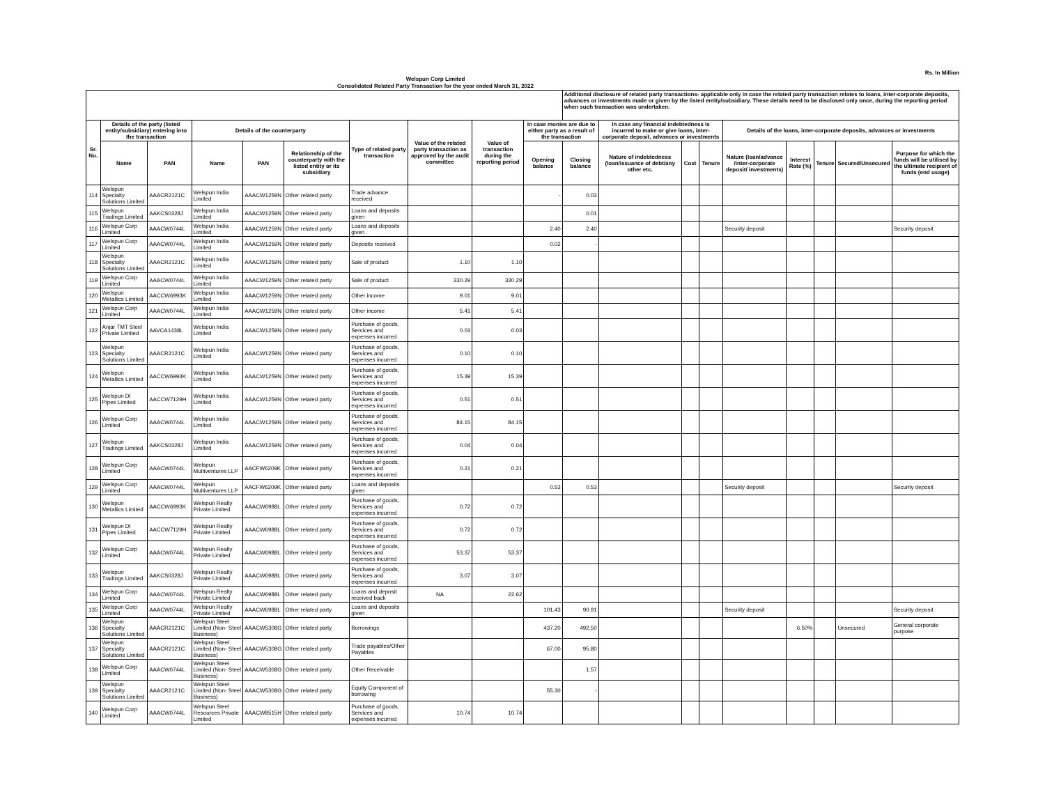Rs. In Million
Welspun Corp Limited
Consolidated Related Party Transaction for the year ended March 31, 2022
| | | | | | | | | | | Additional disclosure of related party transactions- applicable only in case the related party transaction relates to loans, inter-corporate deposits, advances or investments made or given by the listed entity/subsidiary. These details need to be disclosed only once, during the reporting period when such transaction was undertaken. | | | | | | | | |
| --- | --- | --- | --- | --- | --- | --- | --- | --- | --- | --- | --- | --- | --- | --- | --- | --- | --- | --- |
| Sr. No. | Details of the party (listed entity/subsidiary) entering into the transaction | | Details of the counterparty | | | Type of related party transaction | Value of the related party transaction as approved by the audit committee | Value of transaction during the reporting period | In case monies are due to either party as a result of the transaction | | In case any financial indebtedness is incurred to make or give loans, inter-corporate deposit, advances or investments | | | Details of the loans, inter-corporate deposits, advances or investments | | | | |
| | Name | PAN | Name | PAN | Relationship of the counterparty with the listed entity or its subsidiary | | | | Opening balance | Closing balance | Nature of indebtedness (loan/issuance of debt/any other etc. | Cost | Tenure | Nature (loan/advance /inter-corporate deposit/ investments) | Interest Rate (%) | Tenure | Secured/Unsecured | Purpose for which the funds will be utilised by the ultimate recipient of funds (end usage) |
| 114 | Welspun Specialty Solutions Limited | AAACR2121C | Welspun India Limited | AAACW1259N | Other related party | Trade advance received | | | - | 0.03 | | | | | | | | |
| 115 | Welspun Tradings Limited | AAKCS0328J | Welspun India Limited | AAACW1259N | Other related party | Loans and deposits given | | | | 0.01 | | | | | | | | |
| 116 | Welspun Corp Limited | AAACW0744L | Welspun India Limited | AAACW1259N | Other related party | Loans and deposits given | | | 2.40 | 2.40 | | | | Security deposit | | | | Security deposit |
| 117 | Welspun Corp Limited | AAACW0744L | Welspun India Limited | AAACW1259N | Other related party | Deposits received | | | 0.02 | - | | | | | | | | |
| 118 | Welspun Specialty Solutions Limited | AAACR2121C | Welspun India Limited | AAACW1259N | Other related party | Sale of product | 1.10 | 1.10 | | | | | | | | | | |
| 119 | Welspun Corp Limited | AAACW0744L | Welspun India Limited | AAACW1259N | Other related party | Sale of product | 330.29 | 330.29 | | | | | | | | | | |
| 120 | Welspun Metallics Limited | AACCW6993K | Welspun India Limited | AAACW1259N | Other related party | Other income | 9.01 | 9.01 | | | | | | | | | | |
| 121 | Welspun Corp Limited | AAACW0744L | Welspun India Limited | AAACW1259N | Other related party | Other income | 5.41 | 5.41 | | | | | | | | | | |
| 122 | Anjar TMT Steel Private Limited | AAVCA1438L | Welspun India Limited | AAACW1259N | Other related party | Purchase of goods, Services and expenses incurred | 0.03 | 0.03 | | | | | | | | | | |
| 123 | Welspun Specialty Solutions Limited | AAACR2121C | Welspun India Limited | AAACW1259N | Other related party | Purchase of goods, Services and expenses incurred | 0.10 | 0.10 | | | | | | | | | | |
| 124 | Welspun Metallics Limited | AACCW6993K | Welspun India Limited | AAACW1259N | Other related party | Purchase of goods, Services and expenses incurred | 15.39 | 15.39 | | | | | | | | | | |
| 125 | Welspun DI Pipes Limited | AACCW7129H | Welspun India Limited | AAACW1259N | Other related party | Purchase of goods, Services and expenses incurred | 0.51 | 0.51 | | | | | | | | | | |
| 126 | Welspun Corp Limited | AAACW0744L | Welspun India Limited | AAACW1259N | Other related party | Purchase of goods, Services and expenses incurred | 84.15 | 84.15 | | | | | | | | | | |
| 127 | Welspun Tradings Limited | AAKCS0328J | Welspun India Limited | AAACW1259N | Other related party | Purchase of goods, Services and expenses incurred | 0.04 | 0.04 | | | | | | | | | | |
| 128 | Welspun Corp Limited | AAACW0744L | Welspun Multiventures LLP | AACFW6209K | Other related party | Purchase of goods, Services and expenses incurred | 0.21 | 0.21 | | | | | | | | | | |
| 129 | Welspun Corp Limited | AAACW0744L | Welspun Multiventures LLP | AACFW6209K | Other related party | Loans and deposits given | | | 0.53 | 0.53 | | | | Security deposit | | | | Security deposit |
| 130 | Welspun Metallics Limited | AACCW6993K | Welspun Realty Private Limited | AAACW6988L | Other related party | Purchase of goods, Services and expenses incurred | 0.72 | 0.72 | | | | | | | | | | |
| 131 | Welspun DI Pipes Limited | AACCW7129H | Welspun Realty Private Limited | AAACW6988L | Other related party | Purchase of goods, Services and expenses incurred | 0.72 | 0.72 | | | | | | | | | | |
| 132 | Welspun Corp Limited | AAACW0744L | Welspun Realty Private Limited | AAACW6988L | Other related party | Purchase of goods, Services and expenses incurred | 53.37 | 53.37 | | | | | | | | | | |
| 133 | Welspun Tradings Limited | AAKCS0328J | Welspun Realty Private Limited | AAACW6988L | Other related party | Purchase of goods, Services and expenses incurred | 3.07 | 3.07 | | | | | | | | | | |
| 134 | Welspun Corp Limited | AAACW0744L | Welspun Realty Private Limited | AAACW6988L | Other related party | Loans and deposit received back | NA | 22.62 | | | | | | | | | | |
| 135 | Welspun Corp Limited | AAACW0744L | Welspun Realty Private Limited | AAACW6988L | Other related party | Loans and deposits given | | | 101.43 | 90.91 | | | | Security deposit | | | | Security deposit |
| 136 | Welspun Specialty Solutions Limited | AAACR2121C | Welspun Steel Limited (Non- Steel Business) | AAACW5308G | Other related party | Borrowings | | | 437.20 | 492.50 | | | | | 6.50% | | Unsecured | General corporate purpose |
| 137 | Welspun Specialty Solutions Limited | AAACR2121C | Welspun Steel Limited (Non- Steel Business) | AAACW5308G | Other related party | Trade payables/Other Payables | | | 67.00 | 95.80 | | | | | | | | |
| 138 | Welspun Corp Limited | AAACW0744L | Welspun Steel Limited (Non- Steel Business) | AAACW5308G | Other related party | Other Receivable | | | | 1.57 | | | | | | | | |
| 139 | Welspun Specialty Solutions Limited | AAACR2121C | Welspun Steel Limited (Non- Steel Business) | AAACW5308G | Other related party | Equity Component of borrowing | | | 55.30 | - | | | | | | | | |
| 140 | Welspun Corp Limited | AAACW0744L | Welspun Steel Resources Private Limited | AAACW8515H | Other related party | Purchase of goods, Services and expenses incurred | 10.74 | 10.74 | | | | | | | | | | |